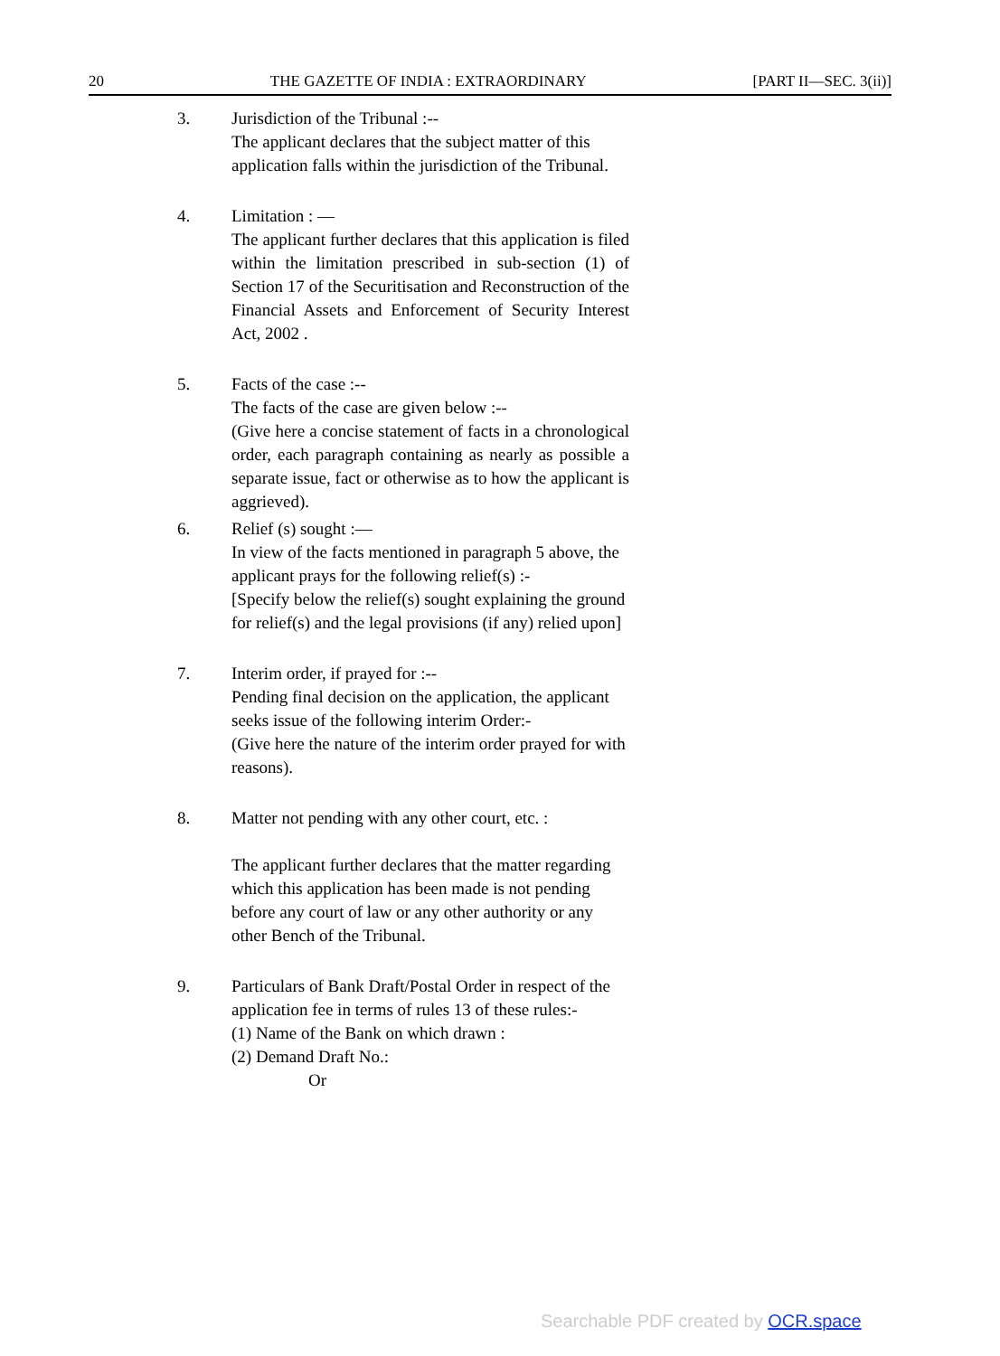20 THE GAZETTE OF INDIA : EXTRAORDINARY [PART II—SEC. 3(ii)]
3. Jurisdiction of the Tribunal :--
The applicant declares that the subject matter of this application falls within the jurisdiction of the Tribunal.
4. Limitation : —
The applicant further declares that this application is filed within the limitation prescribed in sub-section (1) of Section 17 of the Securitisation and Reconstruction of the Financial Assets and Enforcement of Security Interest Act, 2002 .
5. Facts of the case :--
The facts of the case are given below :--
(Give here a concise statement of facts in a chronological order, each paragraph containing as nearly as possible a separate issue, fact or otherwise as to how the applicant is aggrieved).
6. Relief (s) sought :—
In view of the facts mentioned in paragraph 5 above, the applicant prays for the following relief(s) :-
[Specify below the relief(s) sought explaining the ground for relief(s) and the legal provisions (if any) relied upon]
7. Interim order, if prayed for :--
Pending final decision on the application, the applicant seeks issue of the following interim Order:-
(Give here the nature of the interim order prayed for with reasons).
8. Matter not pending with any other court, etc. :
The applicant further declares that the matter regarding which this application has been made is not pending before any court of law or any other authority or any other Bench of the Tribunal.
9. Particulars of Bank Draft/Postal Order in respect of the application fee in terms of rules 13 of these rules:-
(1) Name of the Bank on which drawn :
(2) Demand Draft No.:
Or
Searchable PDF created by OCR.space